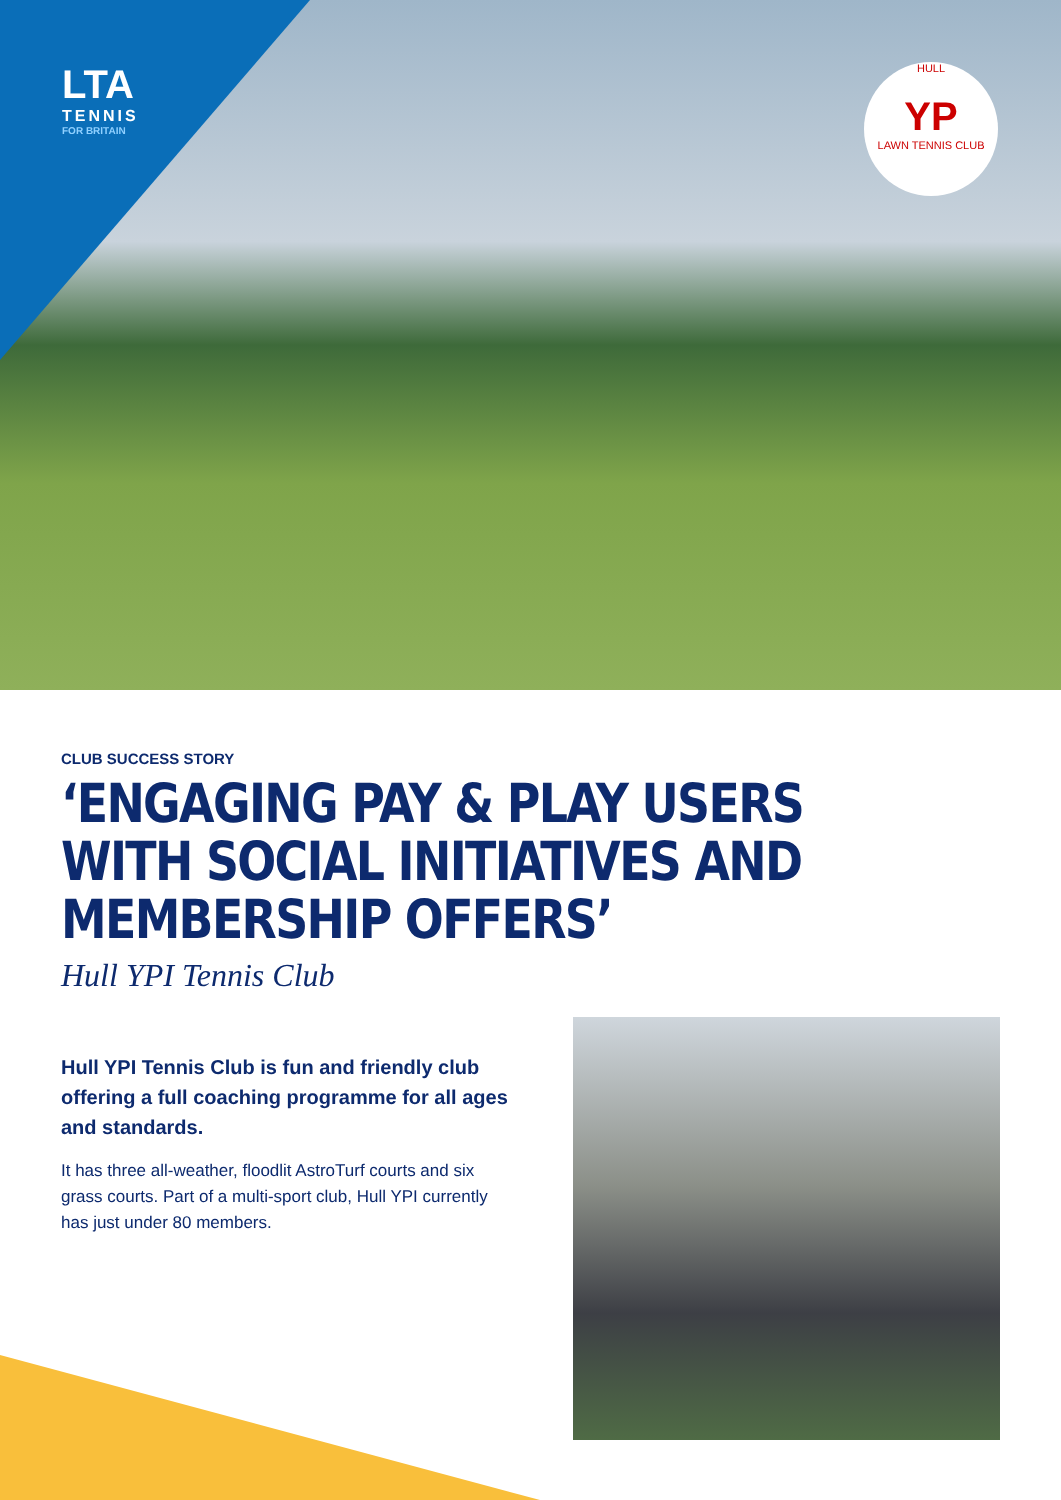LTA
TENNIS
FOR BRITAIN
HULL
YP
LAWN TENNIS CLUB
CLUB SUCCESS STORY
‘ENGAGING PAY & PLAY USERS WITH SOCIAL INITIATIVES AND MEMBERSHIP OFFERS’
Hull YPI Tennis Club
Hull YPI Tennis Club is fun and friendly club offering a full coaching programme for all ages and standards.
It has three all-weather, floodlit AstroTurf courts and six grass courts. Part of a multi-sport club, Hull YPI currently has just under 80 members.